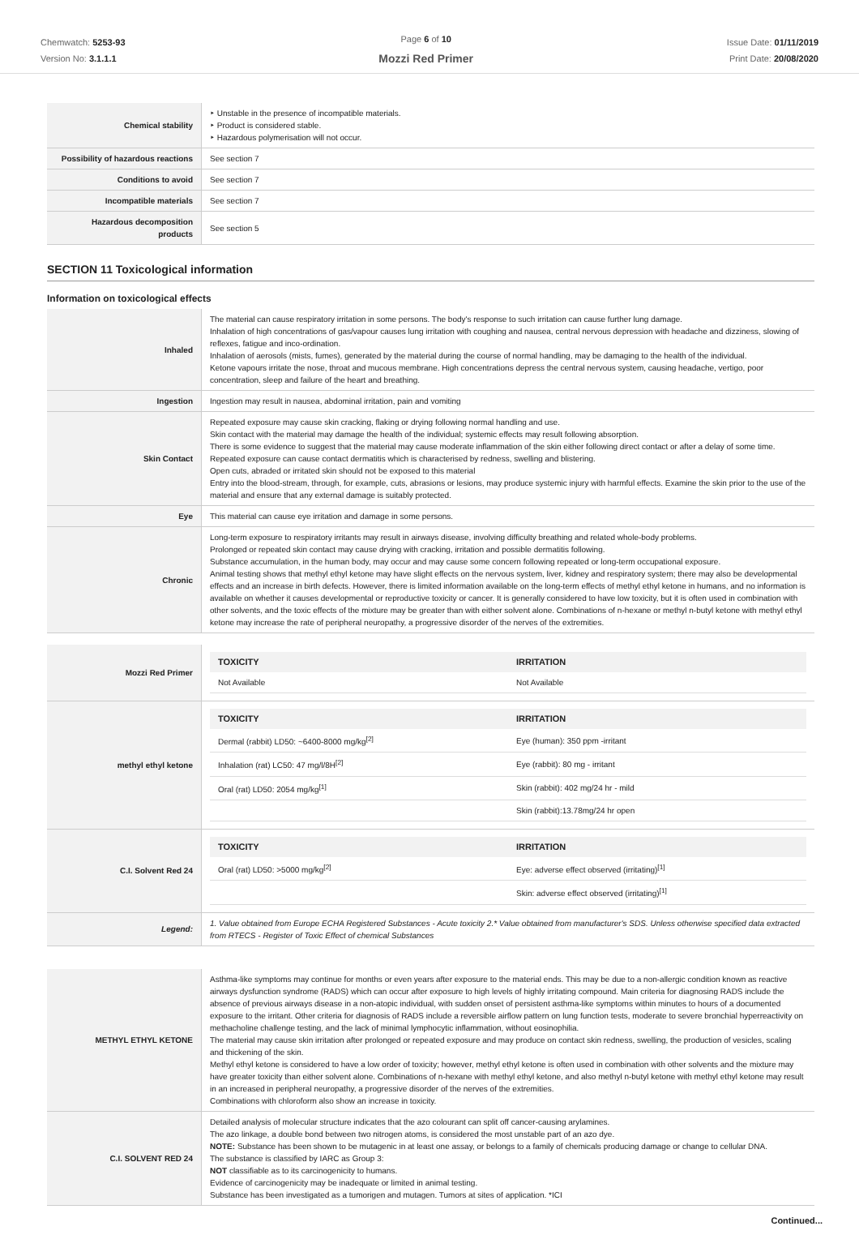Chemwatch: 5253-93
Version No: 3.1.1.1
Page 6 of 10
Mozzi Red Primer
Issue Date: 01/11/2019
Print Date: 20/08/2020
| Chemical stability | ‣ Unstable in the presence of incompatible materials. ‣ Product is considered stable. ‣ Hazardous polymerisation will not occur. |
| Possibility of hazardous reactions | See section 7 |
| Conditions to avoid | See section 7 |
| Incompatible materials | See section 7 |
| Hazardous decomposition products | See section 5 |
SECTION 11 Toxicological information
Information on toxicological effects
| Inhaled | The material can cause respiratory irritation in some persons. The body's response to such irritation can cause further lung damage. Inhalation of high concentrations of gas/vapour causes lung irritation with coughing and nausea, central nervous depression with headache and dizziness, slowing of reflexes, fatigue and inco-ordination. Inhalation of aerosols (mists, fumes), generated by the material during the course of normal handling, may be damaging to the health of the individual. Ketone vapours irritate the nose, throat and mucous membrane. High concentrations depress the central nervous system, causing headache, vertigo, poor concentration, sleep and failure of the heart and breathing. |
| Ingestion | Ingestion may result in nausea, abdominal irritation, pain and vomiting |
| Skin Contact | Repeated exposure may cause skin cracking, flaking or drying following normal handling and use. Skin contact with the material may damage the health of the individual; systemic effects may result following absorption. There is some evidence to suggest that the material may cause moderate inflammation of the skin either following direct contact or after a delay of some time. Repeated exposure can cause contact dermatitis which is characterised by redness, swelling and blistering. Open cuts, abraded or irritated skin should not be exposed to this material Entry into the blood-stream, through, for example, cuts, abrasions or lesions, may produce systemic injury with harmful effects. Examine the skin prior to the use of the material and ensure that any external damage is suitably protected. |
| Eye | This material can cause eye irritation and damage in some persons. |
| Chronic | Long-term exposure to respiratory irritants may result in airways disease, involving difficulty breathing and related whole-body problems. Prolonged or repeated skin contact may cause drying with cracking, irritation and possible dermatitis following. Substance accumulation, in the human body, may occur and may cause some concern following repeated or long-term occupational exposure. Animal testing shows that methyl ethyl ketone may have slight effects on the nervous system, liver, kidney and respiratory system; there may also be developmental effects and an increase in birth defects. However, there is limited information available on the long-term effects of methyl ethyl ketone in humans, and no information is available on whether it causes developmental or reproductive toxicity or cancer. It is generally considered to have low toxicity, but it is often used in combination with other solvents, and the toxic effects of the mixture may be greater than with either solvent alone. Combinations of n-hexane or methyl n-butyl ketone with methyl ethyl ketone may increase the rate of peripheral neuropathy, a progressive disorder of the nerves of the extremities. |
| Mozzi Red Primer | / TOXICITY / IRRITATION / / --- / --- / / Not Available / Not Available / |
| methyl ethyl ketone | / TOXICITY / IRRITATION / / --- / --- / / Dermal (rabbit) LD50: ~6400-8000 mg/kg<sup>[2]</sup> / Eye (human): 350 ppm -irritant / / Inhalation (rat) LC50: 47 mg/l/8H<sup>[2]</sup> / Eye (rabbit): 80 mg - irritant / / Oral (rat) LD50: 2054 mg/kg<sup>[1]</sup> / Skin (rabbit): 402 mg/24 hr - mild / / / Skin (rabbit):13.78mg/24 hr open / |
| C.I. Solvent Red 24 | / TOXICITY / IRRITATION / / --- / --- / / Oral (rat) LD50: >5000 mg/kg<sup>[2]</sup> / Eye: adverse effect observed (irritating)<sup>[1]</sup> / / / Skin: adverse effect observed (irritating)<sup>[1]</sup> / |
| Legend: | 1. Value obtained from Europe ECHA Registered Substances - Acute toxicity 2.* Value obtained from manufacturer's SDS. Unless otherwise specified data extracted from RTECS - Register of Toxic Effect of chemical Substances |
| METHYL ETHYL KETONE | Asthma-like symptoms may continue for months or even years after exposure to the material ends. This may be due to a non-allergic condition known as reactive airways dysfunction syndrome (RADS) which can occur after exposure to high levels of highly irritating compound. Main criteria for diagnosing RADS include the absence of previous airways disease in a non-atopic individual, with sudden onset of persistent asthma-like symptoms within minutes to hours of a documented exposure to the irritant. Other criteria for diagnosis of RADS include a reversible airflow pattern on lung function tests, moderate to severe bronchial hyperreactivity on methacholine challenge testing, and the lack of minimal lymphocytic inflammation, without eosinophilia. The material may cause skin irritation after prolonged or repeated exposure and may produce on contact skin redness, swelling, the production of vesicles, scaling and thickening of the skin. Methyl ethyl ketone is considered to have a low order of toxicity; however, methyl ethyl ketone is often used in combination with other solvents and the mixture may have greater toxicity than either solvent alone. Combinations of n-hexane with methyl ethyl ketone, and also methyl n-butyl ketone with methyl ethyl ketone may result in an increased in peripheral neuropathy, a progressive disorder of the nerves of the extremities. Combinations with chloroform also show an increase in toxicity. |
| C.I. SOLVENT RED 24 | Detailed analysis of molecular structure indicates that the azo colourant can split off cancer-causing arylamines. The azo linkage, a double bond between two nitrogen atoms, is considered the most unstable part of an azo dye. NOTE: Substance has been shown to be mutagenic in at least one assay, or belongs to a family of chemicals producing damage or change to cellular DNA. The substance is classified by IARC as Group 3: NOT classifiable as to its carcinogenicity to humans. Evidence of carcinogenicity may be inadequate or limited in animal testing. Substance has been investigated as a tumorigen and mutagen. Tumors at sites of application. *ICI |
Continued...